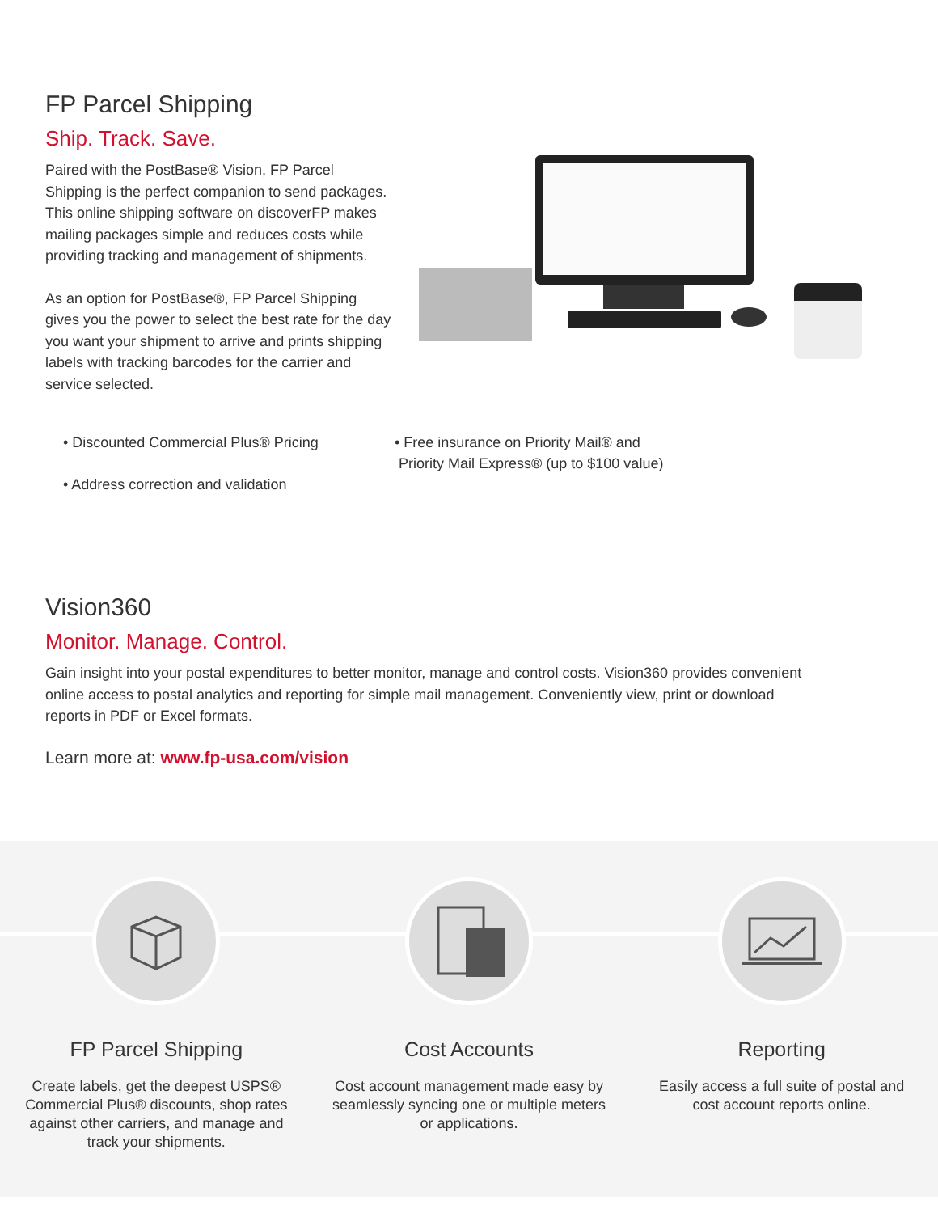FP Parcel Shipping
Ship. Track. Save.
Paired with the PostBase® Vision, FP Parcel Shipping is the perfect companion to send packages. This online shipping software on discoverFP makes mailing packages simple and reduces costs while providing tracking and management of shipments.
As an option for PostBase®, FP Parcel Shipping gives you the power to select the best rate for the day you want your shipment to arrive and prints shipping labels with tracking barcodes for the carrier and service selected.
• Discounted Commercial Plus® Pricing
• Address correction and validation
• Free insurance on Priority Mail® and
Priority Mail Express® (up to $100 value)
Vision360
Monitor. Manage. Control.
Gain insight into your postal expenditures to better monitor, manage and control costs. Vision360 provides convenient online access to postal analytics and reporting for simple mail management. Conveniently view, print or download reports in PDF or Excel formats.
Learn more at: www.fp-usa.com/vision
FP Parcel Shipping
Create labels, get the deepest USPS® Commercial Plus® discounts, shop rates against other carriers, and manage and track your shipments.
Cost Accounts
Cost account management made easy by seamlessly syncing one or multiple meters or applications.
Reporting
Easily access a full suite of postal and cost account reports online.